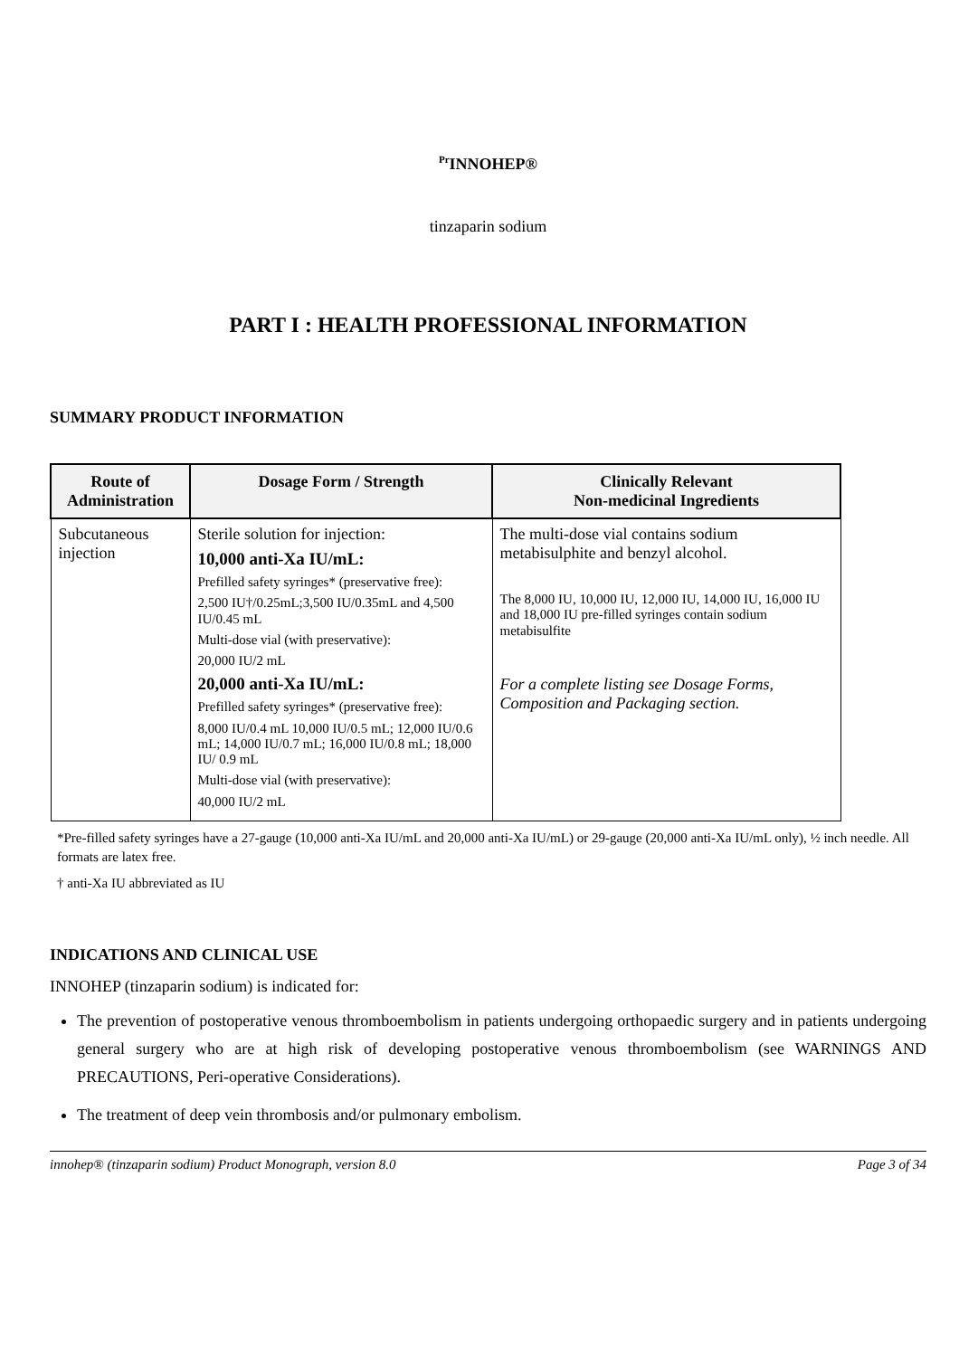<sup>Pr</sup>INNOHEP®
tinzaparin sodium
PART I : HEALTH PROFESSIONAL INFORMATION
SUMMARY PRODUCT INFORMATION
| Route of Administration | Dosage Form / Strength | Clinically Relevant Non-medicinal Ingredients |
| --- | --- | --- |
| Subcutaneous injection | Sterile solution for injection: 10,000 anti-Xa IU/mL: Prefilled safety syringes* (preservative free): 2,500 IU†/0.25mL;3,500 IU/0.35mL and 4,500 IU/0.45 mL Multi-dose vial (with preservative): 20,000 IU/2 mL 20,000 anti-Xa IU/mL: Prefilled safety syringes* (preservative free): 8,000 IU/0.4 mL 10,000 IU/0.5 mL; 12,000 IU/0.6 mL; 14,000 IU/0.7 mL; 16,000 IU/0.8 mL; 18,000 IU/ 0.9 mL Multi-dose vial (with preservative): 40,000 IU/2 mL | The multi-dose vial contains sodium metabisulphite and benzyl alcohol. The 8,000 IU, 10,000 IU, 12,000 IU, 14,000 IU, 16,000 IU and 18,000 IU pre-filled syringes contain sodium metabisulfite For a complete listing see Dosage Forms, Composition and Packaging section. |
*Pre-filled safety syringes have a 27-gauge (10,000 anti-Xa IU/mL and 20,000 anti-Xa IU/mL) or 29-gauge (20,000 anti-Xa IU/mL only), ½ inch needle. All formats are latex free.
† anti-Xa IU abbreviated as IU
INDICATIONS AND CLINICAL USE
INNOHEP (tinzaparin sodium) is indicated for:
The prevention of postoperative venous thromboembolism in patients undergoing orthopaedic surgery and in patients undergoing general surgery who are at high risk of developing postoperative venous thromboembolism (see WARNINGS AND PRECAUTIONS, Peri-operative Considerations).
The treatment of deep vein thrombosis and/or pulmonary embolism.
innohep® (tinzaparin sodium) Product Monograph, version 8.0 Page 3 of 34